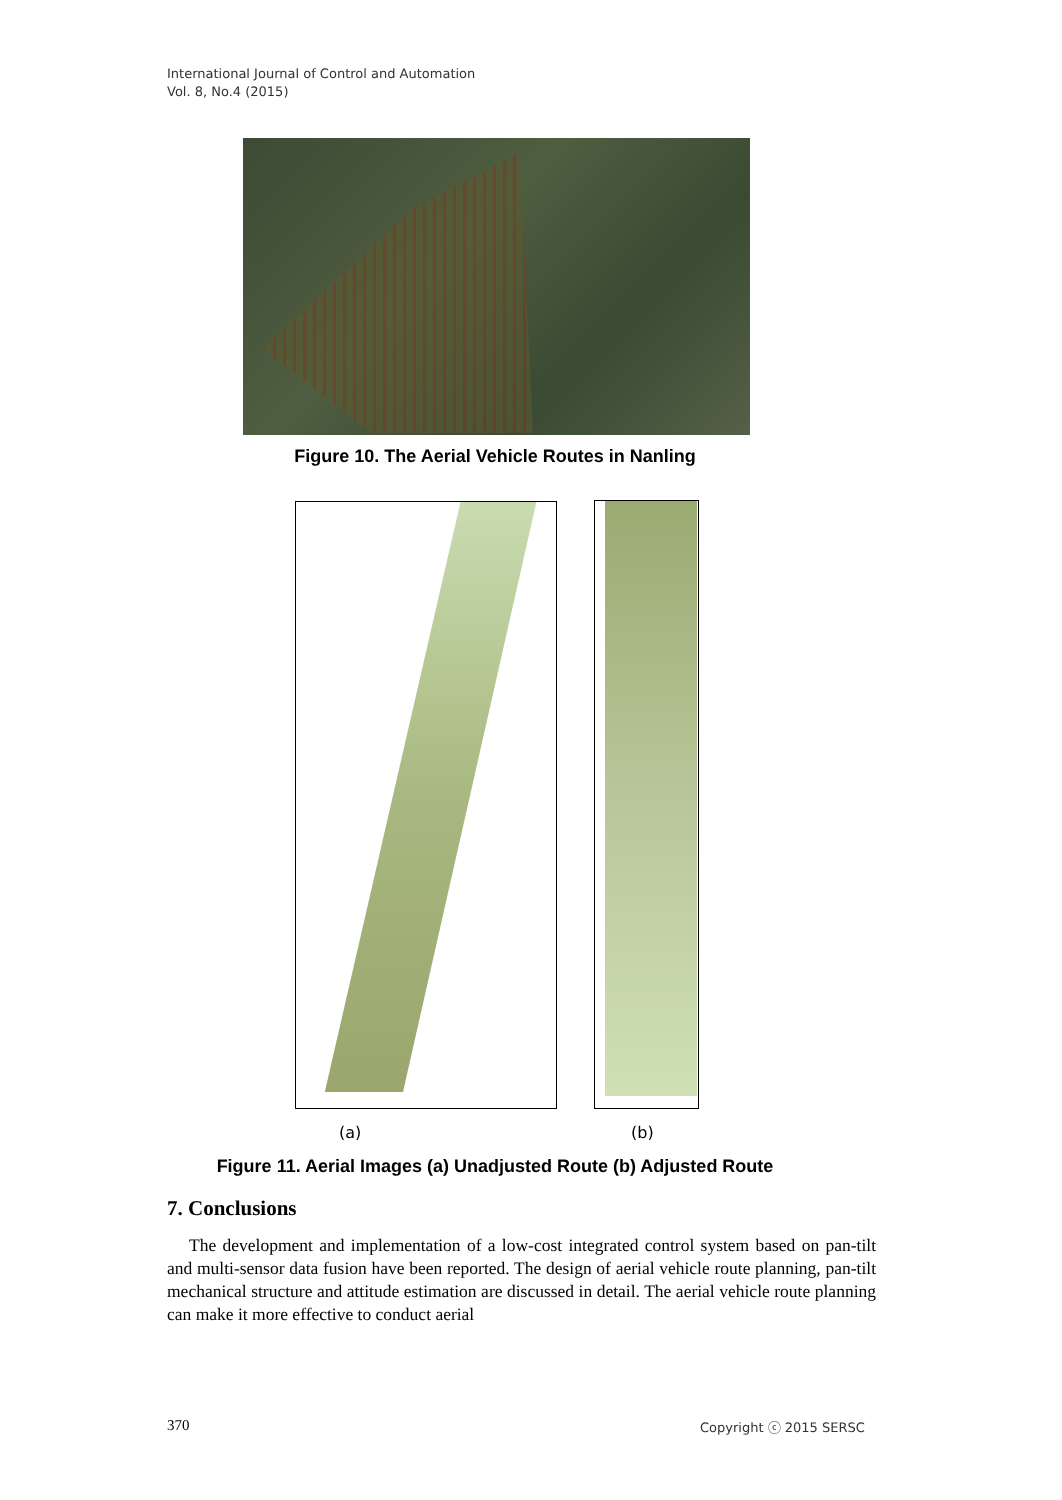International Journal of Control and Automation
Vol. 8, No.4 (2015)
Figure 10. The Aerial Vehicle Routes in Nanling
(a) (b)
Figure 11. Aerial Images (a) Unadjusted Route (b) Adjusted Route
7. Conclusions
The development and implementation of a low-cost integrated control system based on pan-tilt and multi-sensor data fusion have been reported. The design of aerial vehicle route planning, pan-tilt mechanical structure and attitude estimation are discussed in detail. The aerial vehicle route planning can make it more effective to conduct aerial
370 Copyright ⓒ 2015 SERSC